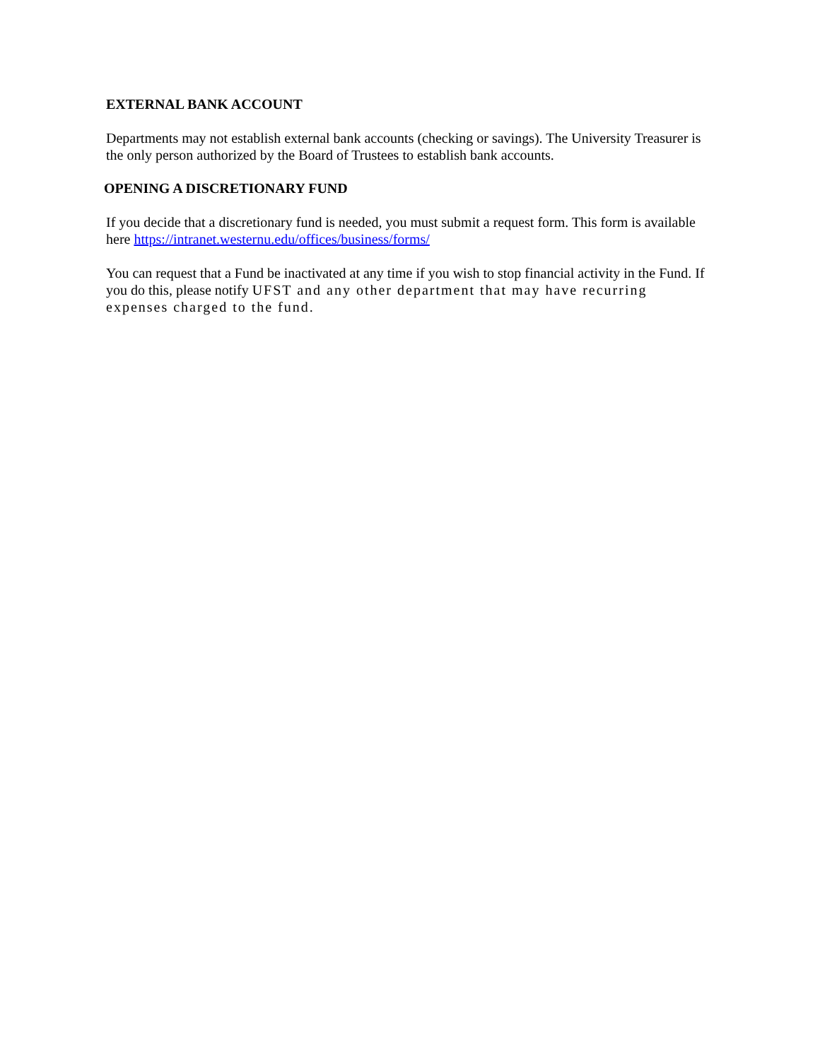EXTERNAL BANK ACCOUNT
Departments may not establish external bank accounts (checking or savings). The University Treasurer is the only person authorized by the Board of Trustees to establish bank accounts.
OPENING A DISCRETIONARY FUND
If you decide that a discretionary fund is needed, you must submit a request form. This form is available here https://intranet.westernu.edu/offices/business/forms/
You can request that a Fund be inactivated at any time if you wish to stop financial activity in the Fund. If you do this, please notify UFST and any other department that may have recurring expenses charged to the fund.